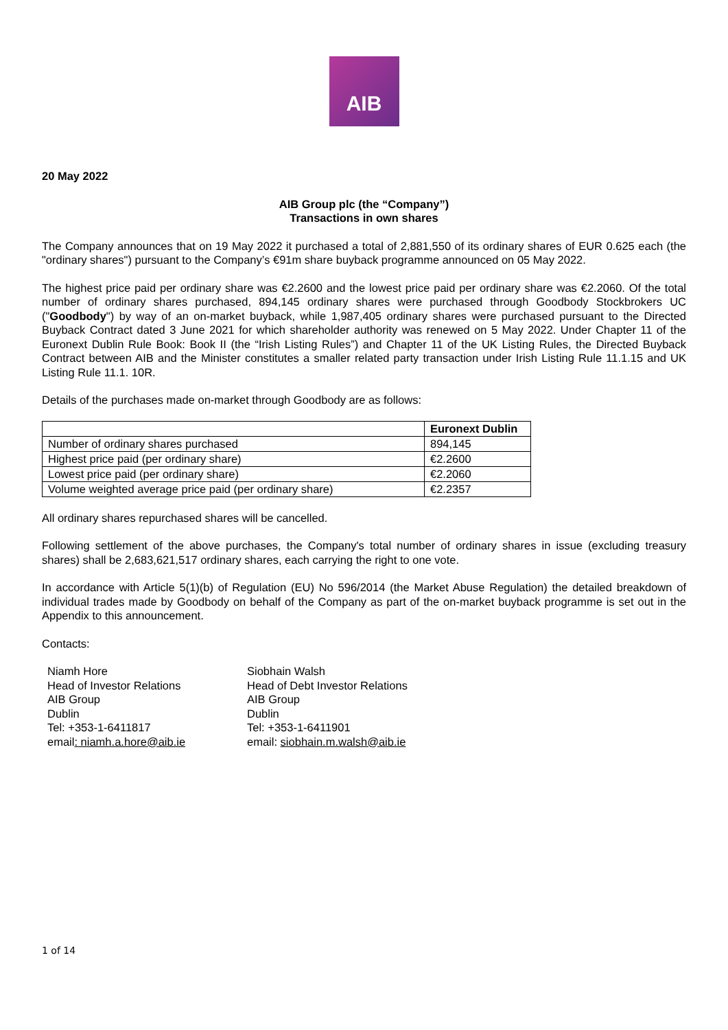AIB
20 May 2022
AIB Group plc (the “Company”)
Transactions in own shares
The Company announces that on 19 May 2022 it purchased a total of 2,881,550 of its ordinary shares of EUR 0.625 each (the "ordinary shares") pursuant to the Company’s €91m share buyback programme announced on 05 May 2022.
The highest price paid per ordinary share was €2.2600 and the lowest price paid per ordinary share was €2.2060. Of the total number of ordinary shares purchased, 894,145 ordinary shares were purchased through Goodbody Stockbrokers UC ("Goodbody") by way of an on-market buyback, while 1,987,405 ordinary shares were purchased pursuant to the Directed Buyback Contract dated 3 June 2021 for which shareholder authority was renewed on 5 May 2022. Under Chapter 11 of the Euronext Dublin Rule Book: Book II (the “Irish Listing Rules”) and Chapter 11 of the UK Listing Rules, the Directed Buyback Contract between AIB and the Minister constitutes a smaller related party transaction under Irish Listing Rule 11.1.15 and UK Listing Rule 11.1. 10R.
Details of the purchases made on-market through Goodbody are as follows:
| | Euronext Dublin |
| --- | --- |
| Number of ordinary shares purchased | 894,145 |
| Highest price paid (per ordinary share) | €2.2600 |
| Lowest price paid (per ordinary share) | €2.2060 |
| Volume weighted average price paid (per ordinary share) | €2.2357 |
All ordinary shares repurchased shares will be cancelled.
Following settlement of the above purchases, the Company's total number of ordinary shares in issue (excluding treasury shares) shall be 2,683,621,517 ordinary shares, each carrying the right to one vote.
In accordance with Article 5(1)(b) of Regulation (EU) No 596/2014 (the Market Abuse Regulation) the detailed breakdown of individual trades made by Goodbody on behalf of the Company as part of the on-market buyback programme is set out in the Appendix to this announcement.
Contacts:
Niamh Hore
Head of Investor Relations
AIB Group
Dublin
Tel: +353-1-6411817
email: niamh.a.hore@aib.ie
Siobhain Walsh
Head of Debt Investor Relations
AIB Group
Dublin
Tel: +353-1-6411901
email: siobhain.m.walsh@aib.ie
1 of 14